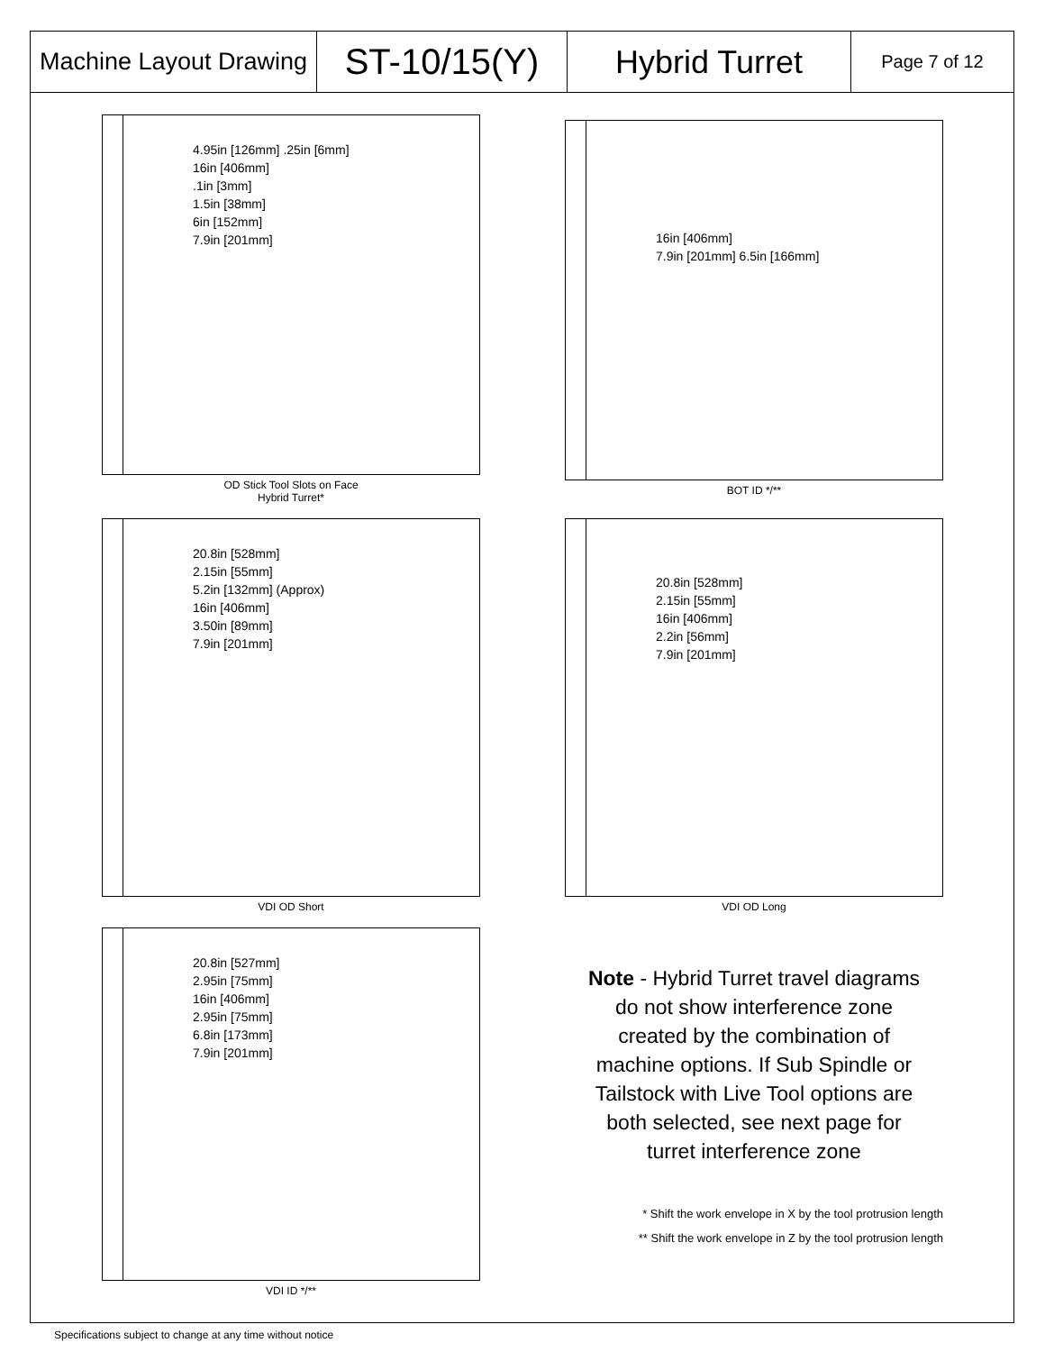| Machine Layout Drawing | ST-10/15(Y) | Hybrid Turret | Page 7 of 12 |
4.95in [126mm] .25in [6mm]
16in [406mm]
.1in [3mm]
1.5in [38mm]
6in [152mm]
7.9in [201mm]
OD Stick Tool Slots on Face
Hybrid Turret*
16in [406mm]
7.9in [201mm] 6.5in [166mm]
BOT ID */**
20.8in [528mm]
2.15in [55mm]
5.2in [132mm] (Approx)
16in [406mm]
3.50in [89mm]
7.9in [201mm]
VDI OD Short
20.8in [528mm]
2.15in [55mm]
16in [406mm]
2.2in [56mm]
7.9in [201mm]
VDI OD Long
20.8in [527mm]
2.95in [75mm]
16in [406mm]
2.95in [75mm]
6.8in [173mm]
7.9in [201mm]
VDI ID */**
Note - Hybrid Turret travel diagrams do not show interference zone created by the combination of machine options. If Sub Spindle or Tailstock with Live Tool options are both selected, see next page for turret interference zone
* Shift the work envelope in X by the tool protrusion length
** Shift the work envelope in Z by the tool protrusion length
Specifications subject to change at any time without notice